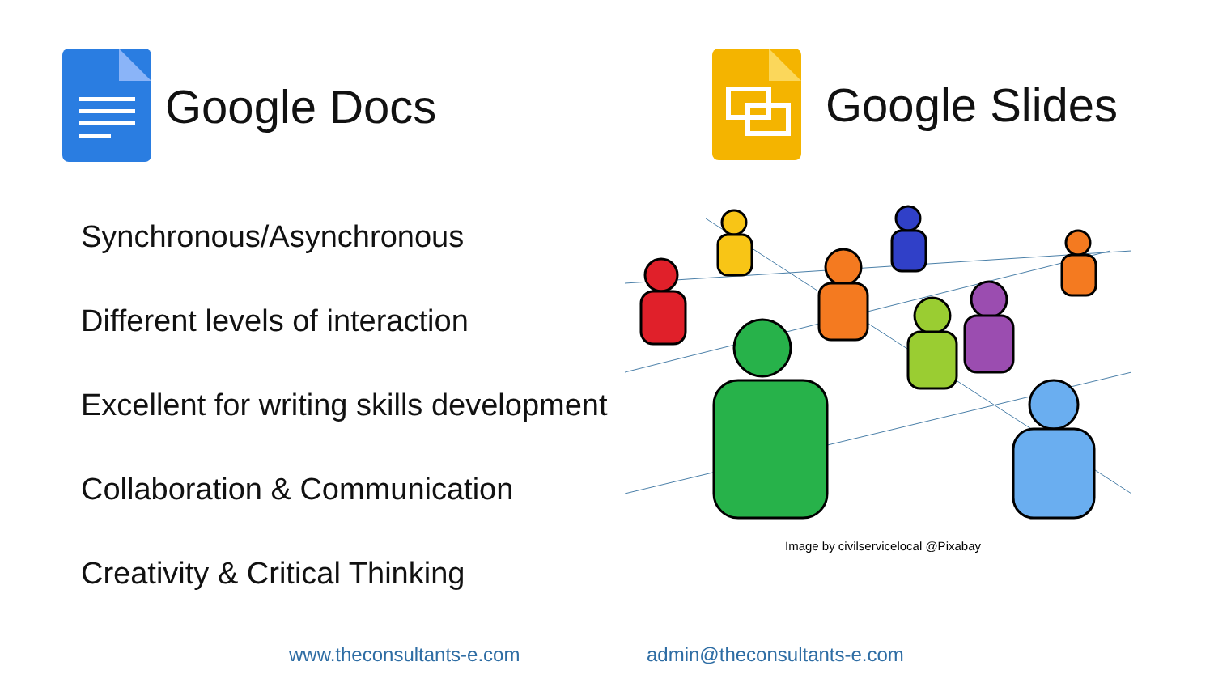Google Docs Google Slides
Synchronous/Asynchronous
Different levels of interaction
Excellent for writing skills development
Collaboration & Communication
Creativity & Critical Thinking
Image by civilservicelocal @Pixabay
www.theconsultants-e.com admin@theconsultants-e.com